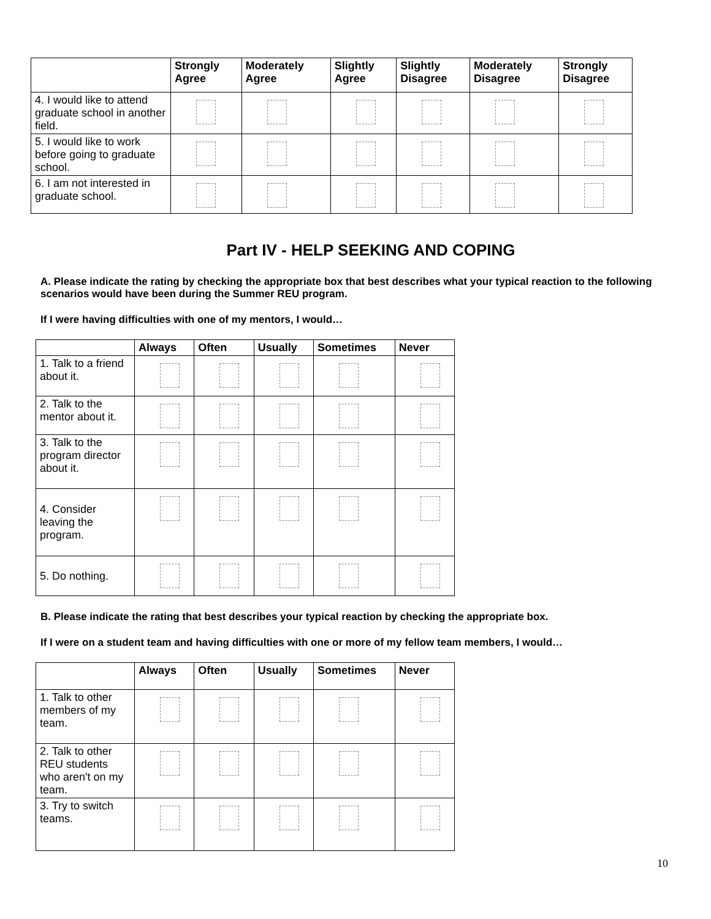| | Strongly Agree | Moderately Agree | Slightly Agree | Slightly Disagree | Moderately Disagree | Strongly Disagree |
| --- | --- | --- | --- | --- | --- | --- |
| 4. I would like to attend graduate school in another field. | | | | | | |
| 5. I would like to work before going to graduate school. | | | | | | |
| 6. I am not interested in graduate school. | | | | | | |
Part IV - HELP SEEKING AND COPING
A. Please indicate the rating by checking the appropriate box that best describes what your typical reaction to the following scenarios would have been during the Summer REU program.
If I were having difficulties with one of my mentors, I would…
| | Always | Often | Usually | Sometimes | Never |
| --- | --- | --- | --- | --- | --- |
| 1. Talk to a friend about it. | | | | | |
| 2. Talk to the mentor about it. | | | | | |
| 3. Talk to the program director about it. | | | | | |
| 4. Consider leaving the program. | | | | | |
| 5. Do nothing. | | | | | |
B. Please indicate the rating that best describes your typical reaction by checking the appropriate box.
If I were on a student team and having difficulties with one or more of my fellow team members, I would…
| | Always | Often | Usually | Sometimes | Never |
| --- | --- | --- | --- | --- | --- |
| 1. Talk to other members of my team. | | | | | |
| 2. Talk to other REU students who aren't on my team. | | | | | |
| 3. Try to switch teams. | | | | | |
10